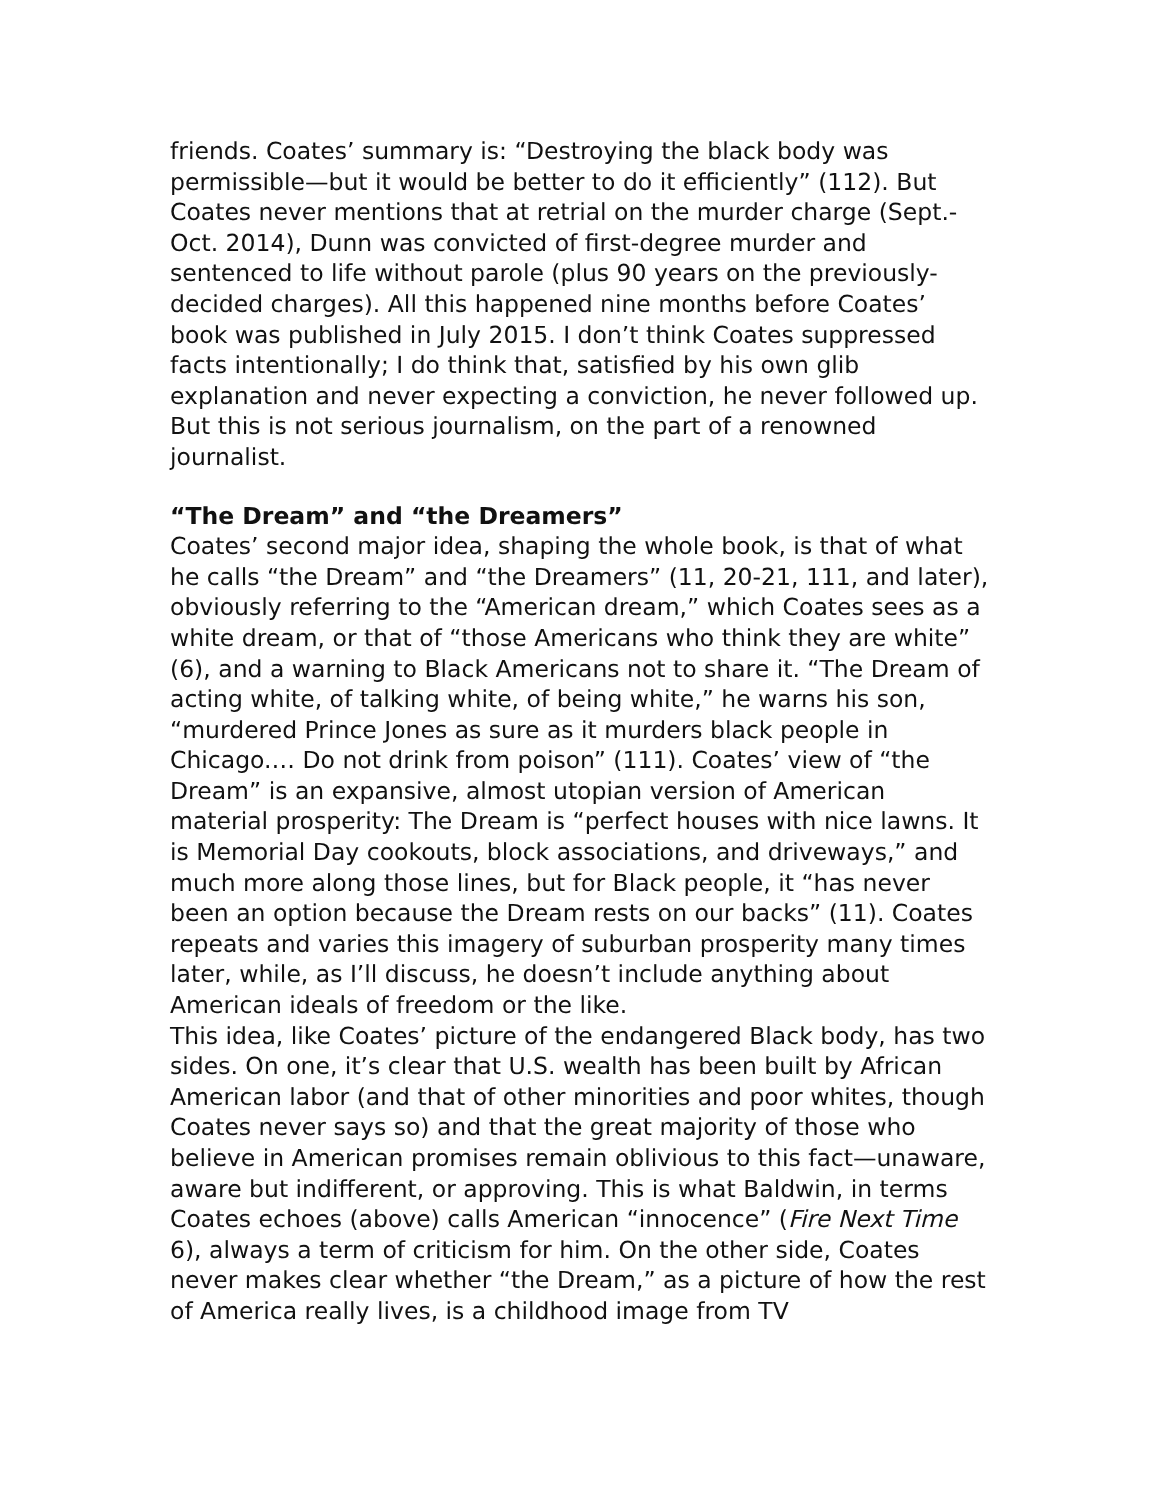friends. Coates’ summary is: “Destroying the black body was permissible—but it would be better to do it efficiently” (112). But Coates never mentions that at retrial on the murder charge (Sept.-Oct. 2014), Dunn was convicted of first-degree murder and sentenced to life without parole (plus 90 years on the previously-decided charges). All this happened nine months before Coates’ book was published in July 2015. I don’t think Coates suppressed facts intentionally; I do think that, satisfied by his own glib explanation and never expecting a conviction, he never followed up. But this is not serious journalism, on the part of a renowned journalist.
“The Dream” and “the Dreamers”
Coates’ second major idea, shaping the whole book, is that of what he calls “the Dream” and “the Dreamers” (11, 20-21, 111, and later), obviously referring to the “American dream,” which Coates sees as a white dream, or that of “those Americans who think they are white” (6), and a warning to Black Americans not to share it. “The Dream of acting white, of talking white, of being white,” he warns his son, “murdered Prince Jones as sure as it murders black people in Chicago.… Do not drink from poison” (111). Coates’ view of “the Dream” is an expansive, almost utopian version of American material prosperity: The Dream is “perfect houses with nice lawns. It is Memorial Day cookouts, block associations, and driveways,” and much more along those lines, but for Black people, it “has never been an option because the Dream rests on our backs” (11). Coates repeats and varies this imagery of suburban prosperity many times later, while, as I’ll discuss, he doesn’t include anything about American ideals of freedom or the like.
This idea, like Coates’ picture of the endangered Black body, has two sides. On one, it’s clear that U.S. wealth has been built by African American labor (and that of other minorities and poor whites, though Coates never says so) and that the great majority of those who believe in American promises remain oblivious to this fact—unaware, aware but indifferent, or approving. This is what Baldwin, in terms Coates echoes (above) calls American “innocence” (Fire Next Time 6), always a term of criticism for him. On the other side, Coates never makes clear whether “the Dream,” as a picture of how the rest of America really lives, is a childhood image from TV